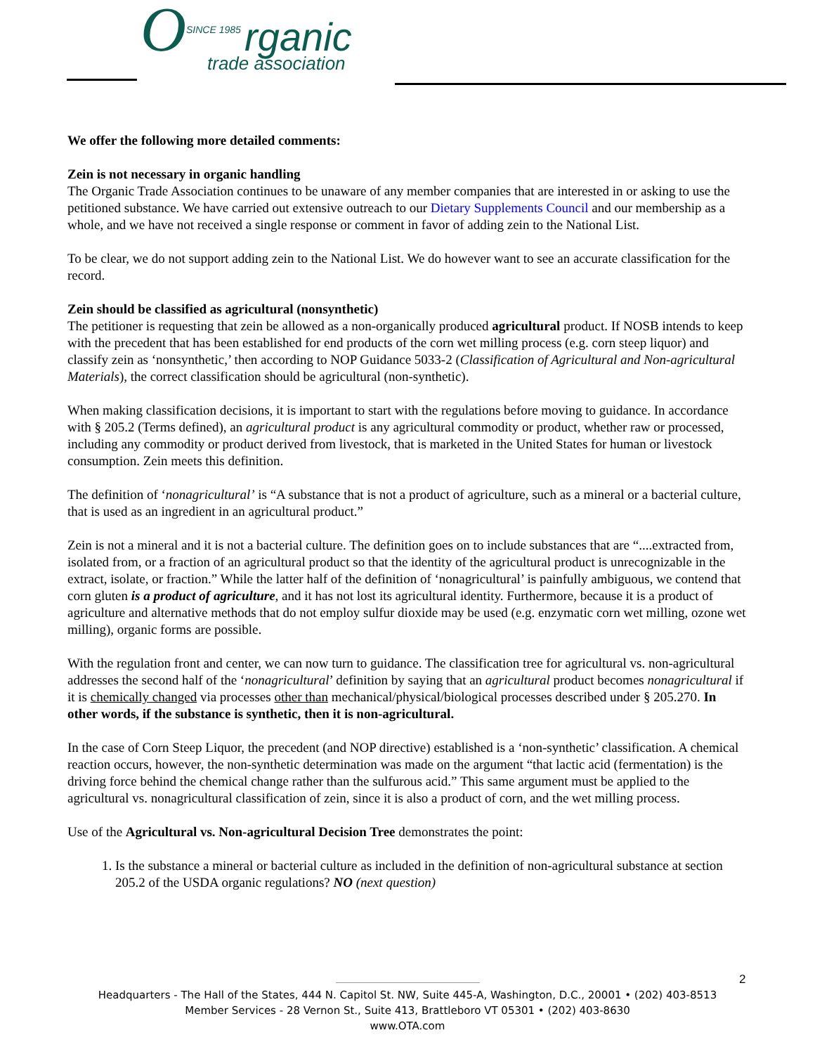OSINCE 1985 rganic
trade association
We offer the following more detailed comments:
Zein is not necessary in organic handling
The Organic Trade Association continues to be unaware of any member companies that are interested in or asking to use the petitioned substance. We have carried out extensive outreach to our Dietary Supplements Council and our membership as a whole, and we have not received a single response or comment in favor of adding zein to the National List.
To be clear, we do not support adding zein to the National List. We do however want to see an accurate classification for the record.
Zein should be classified as agricultural (nonsynthetic)
The petitioner is requesting that zein be allowed as a non-organically produced agricultural product. If NOSB intends to keep with the precedent that has been established for end products of the corn wet milling process (e.g. corn steep liquor) and classify zein as ‘nonsynthetic,’ then according to NOP Guidance 5033-2 (Classification of Agricultural and Non-agricultural Materials), the correct classification should be agricultural (non-synthetic).
When making classification decisions, it is important to start with the regulations before moving to guidance. In accordance with § 205.2 (Terms defined), an agricultural product is any agricultural commodity or product, whether raw or processed, including any commodity or product derived from livestock, that is marketed in the United States for human or livestock consumption. Zein meets this definition.
The definition of ‘nonagricultural’ is “A substance that is not a product of agriculture, such as a mineral or a bacterial culture, that is used as an ingredient in an agricultural product.”
Zein is not a mineral and it is not a bacterial culture. The definition goes on to include substances that are “....extracted from, isolated from, or a fraction of an agricultural product so that the identity of the agricultural product is unrecognizable in the extract, isolate, or fraction.” While the latter half of the definition of ‘nonagricultural’ is painfully ambiguous, we contend that corn gluten is a product of agriculture, and it has not lost its agricultural identity. Furthermore, because it is a product of agriculture and alternative methods that do not employ sulfur dioxide may be used (e.g. enzymatic corn wet milling, ozone wet milling), organic forms are possible.
With the regulation front and center, we can now turn to guidance. The classification tree for agricultural vs. non-agricultural addresses the second half of the ‘nonagricultural’ definition by saying that an agricultural product becomes nonagricultural if it is chemically changed via processes other than mechanical/physical/biological processes described under § 205.270. In other words, if the substance is synthetic, then it is non-agricultural.
In the case of Corn Steep Liquor, the precedent (and NOP directive) established is a ‘non-synthetic’ classification. A chemical reaction occurs, however, the non-synthetic determination was made on the argument “that lactic acid (fermentation) is the driving force behind the chemical change rather than the sulfurous acid.” This same argument must be applied to the agricultural vs. nonagricultural classification of zein, since it is also a product of corn, and the wet milling process.
Use of the Agricultural vs. Non-agricultural Decision Tree demonstrates the point:
1. Is the substance a mineral or bacterial culture as included in the definition of non-agricultural substance at section 205.2 of the USDA organic regulations? NO (next question)
2
Headquarters - The Hall of the States, 444 N. Capitol St. NW, Suite 445-A, Washington, D.C., 20001 • (202) 403-8513
Member Services - 28 Vernon St., Suite 413, Brattleboro VT 05301 • (202) 403-8630
www.OTA.com